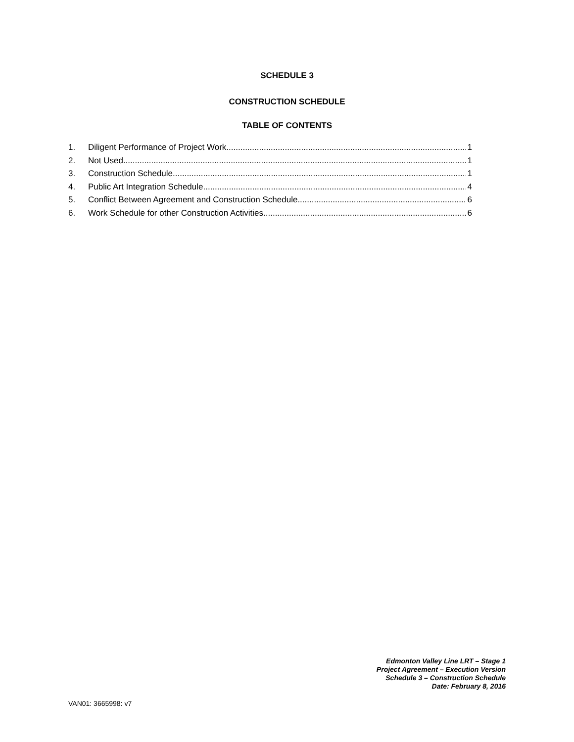SCHEDULE 3
CONSTRUCTION SCHEDULE
TABLE OF CONTENTS
1. Diligent Performance of Project Work 1
2. Not Used 1
3. Construction Schedule 1
4. Public Art Integration Schedule 4
5. Conflict Between Agreement and Construction Schedule 6
6. Work Schedule for other Construction Activities 6
Edmonton Valley Line LRT – Stage 1
Project Agreement – Execution Version
Schedule 3 – Construction Schedule
Date: February 8, 2016
VAN01: 3665998: v7